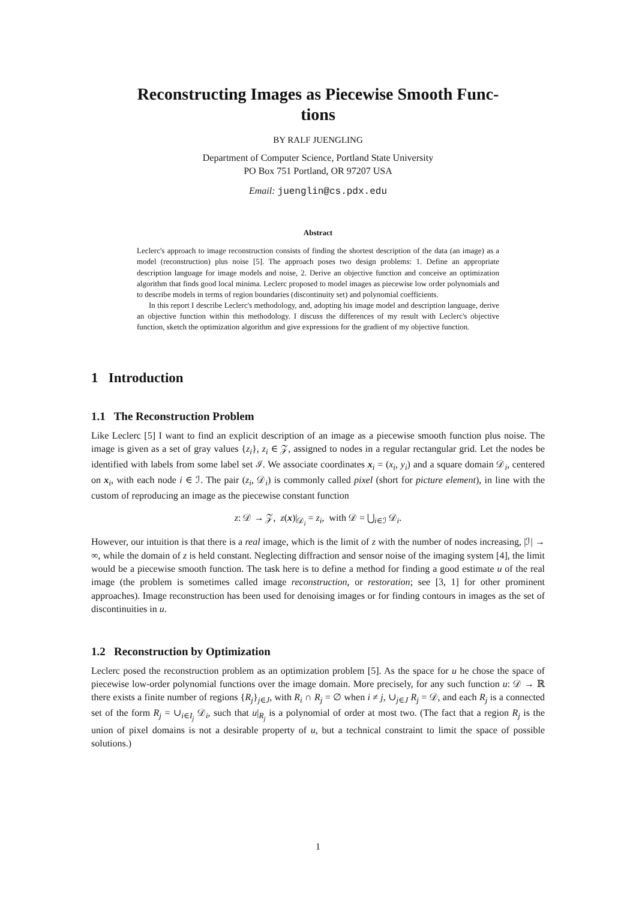Reconstructing Images as Piecewise Smooth Func-
tions
BY RALF JUENGLING
Department of Computer Science, Portland State University
PO Box 751 Portland, OR 97207 USA
Email: jueng​lin@cs.pdx.edu
Abstract
Leclerc's approach to image reconstruction consists of finding the shortest description of the data (an image) as a model (reconstruction) plus noise [5]. The approach poses two design problems: 1. Define an appropriate description language for image models and noise, 2. Derive an objective function and conceive an optimization algorithm that finds good local minima. Leclerc proposed to model images as piecewise low order polynomials and to describe models in terms of region boundaries (discontinuity set) and polynomial coefficients.
In this report I describe Leclerc's methodology, and, adopting his image model and description language, derive an objective function within this methodology. I discuss the differences of my result with Leclerc's objective function, sketch the optimization algorithm and give expressions for the gradient of my objective function.
1 Introduction
1.1 The Reconstruction Problem
Like Leclerc [5] I want to find an explicit description of an image as a piecewise smooth function plus noise. The image is given as a set of gray values {z<sub>i</sub>}, z<sub>i</sub> ∈ 𝒵, assigned to nodes in a regular rectangular grid. Let the nodes be identified with labels from some label set ℐ. We associate coordinates x<sub>i</sub> = (x<sub>i</sub>, y<sub>i</sub>) and a square domain 𝒟<sub>i</sub>, centered on x<sub>i</sub>, with each node i ∈ ℐ. The pair (z<sub>i</sub>, 𝒟<sub>i</sub>) is commonly called pixel (short for picture element), in line with the custom of reproducing an image as the piecewise constant function
z: 𝒟 → 𝒵, z(x)|<sub>𝒟<sub>i</sub></sub> = z<sub>i</sub>, with 𝒟 = ⋃<sub>i∈ℐ</sub> 𝒟<sub>i</sub>.
However, our intuition is that there is a real image, which is the limit of z with the number of nodes increasing, |ℐ| → ∞, while the domain of z is held constant. Neglecting diffraction and sensor noise of the imaging system [4], the limit would be a piecewise smooth function. The task here is to define a method for finding a good estimate u of the real image (the problem is sometimes called image reconstruction, or restoration; see [3, 1] for other prominent approaches). Image reconstruction has been used for denoising images or for finding contours in images as the set of discontinuities in u.
1.2 Reconstruction by Optimization
Leclerc posed the reconstruction problem as an optimization problem [5]. As the space for u he chose the space of piecewise low-order polynomial functions over the image domain. More precisely, for any such function u: 𝒟 → ℝ there exists a finite number of regions {R<sub>j</sub>}<sub>j∈J</sub>, with R<sub>i</sub> ∩ R<sub>j</sub> = ∅ when i ≠ j, ∪<sub>j∈J</sub> R<sub>j</sub> = 𝒟, and each R<sub>j</sub> is a connected set of the form R<sub>j</sub> = ∪<sub>i∈I<sub>j</sub></sub> 𝒟<sub>i</sub>, such that u|<sub>R<sub>j</sub></sub> is a polynomial of order at most two. (The fact that a region R<sub>j</sub> is the union of pixel domains is not a desirable property of u, but a technical constraint to limit the space of possible solutions.)
1